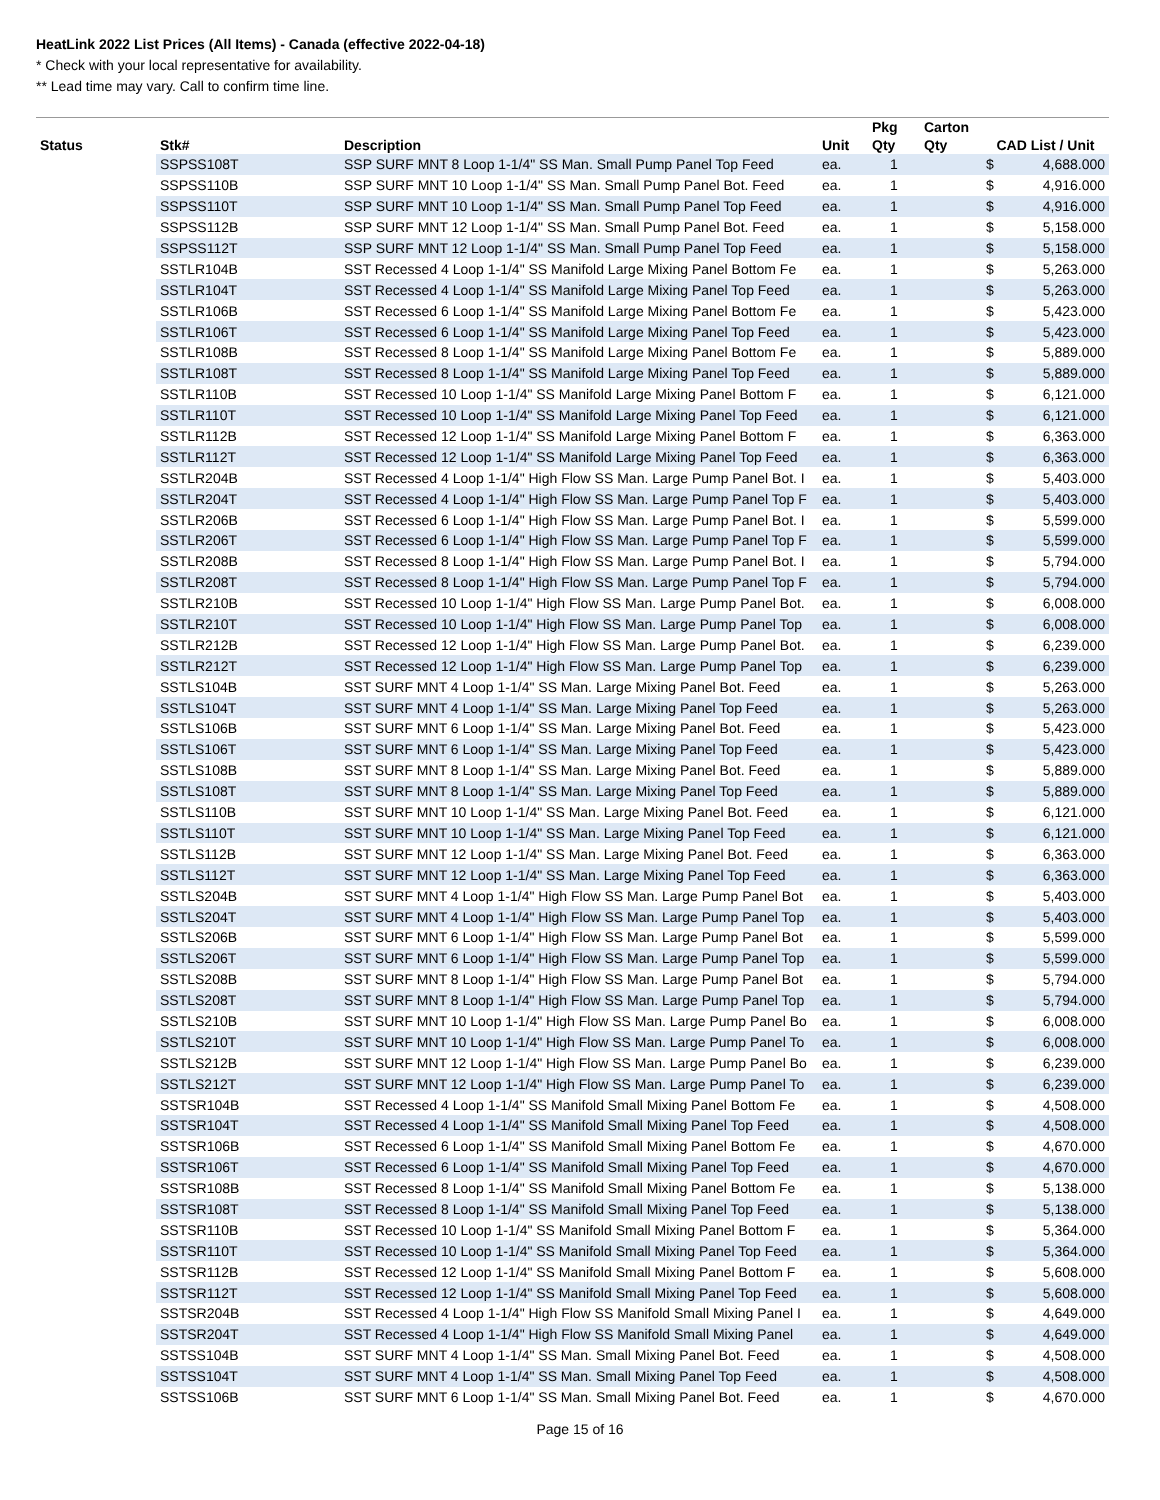HeatLink 2022 List Prices (All Items) - Canada (effective 2022-04-18)
* Check with your local representative for availability.
** Lead time may vary. Call to confirm time line.
| | | | | Pkg | Carton | | |
| --- | --- | --- | --- | --- | --- | --- | --- |
| Status | Stk# | Description | Unit | Qty | Qty | CAD List / Unit | |
| | SSPSS108T | SSP SURF MNT 8 Loop 1-1/4" SS Man. Small Pump Panel Top Feed | ea. | 1 | | $ | 4,688.000 |
| | SSPSS110B | SSP SURF MNT 10 Loop 1-1/4" SS Man. Small Pump Panel Bot. Feed | ea. | 1 | | $ | 4,916.000 |
| | SSPSS110T | SSP SURF MNT 10 Loop 1-1/4" SS Man. Small Pump Panel Top Feed | ea. | 1 | | $ | 4,916.000 |
| | SSPSS112B | SSP SURF MNT 12 Loop 1-1/4" SS Man. Small Pump Panel Bot. Feed | ea. | 1 | | $ | 5,158.000 |
| | SSPSS112T | SSP SURF MNT 12 Loop 1-1/4" SS Man. Small Pump Panel Top Feed | ea. | 1 | | $ | 5,158.000 |
| | SSTLR104B | SST Recessed 4 Loop 1-1/4" SS Manifold Large Mixing Panel Bottom Fe | ea. | 1 | | $ | 5,263.000 |
| | SSTLR104T | SST Recessed 4 Loop 1-1/4" SS Manifold Large Mixing Panel Top Feed | ea. | 1 | | $ | 5,263.000 |
| | SSTLR106B | SST Recessed 6 Loop 1-1/4" SS Manifold Large Mixing Panel Bottom Fe | ea. | 1 | | $ | 5,423.000 |
| | SSTLR106T | SST Recessed 6 Loop 1-1/4" SS Manifold Large Mixing Panel Top Feed | ea. | 1 | | $ | 5,423.000 |
| | SSTLR108B | SST Recessed 8 Loop 1-1/4" SS Manifold Large Mixing Panel Bottom Fe | ea. | 1 | | $ | 5,889.000 |
| | SSTLR108T | SST Recessed 8 Loop 1-1/4" SS Manifold Large Mixing Panel Top Feed | ea. | 1 | | $ | 5,889.000 |
| | SSTLR110B | SST Recessed 10 Loop 1-1/4" SS Manifold Large Mixing Panel Bottom F | ea. | 1 | | $ | 6,121.000 |
| | SSTLR110T | SST Recessed 10 Loop 1-1/4" SS Manifold Large Mixing Panel Top Feed | ea. | 1 | | $ | 6,121.000 |
| | SSTLR112B | SST Recessed 12 Loop 1-1/4" SS Manifold Large Mixing Panel Bottom F | ea. | 1 | | $ | 6,363.000 |
| | SSTLR112T | SST Recessed 12 Loop 1-1/4" SS Manifold Large Mixing Panel Top Feed | ea. | 1 | | $ | 6,363.000 |
| | SSTLR204B | SST Recessed 4 Loop 1-1/4" High Flow SS Man. Large Pump Panel Bot. I | ea. | 1 | | $ | 5,403.000 |
| | SSTLR204T | SST Recessed 4 Loop 1-1/4" High Flow SS Man. Large Pump Panel Top F | ea. | 1 | | $ | 5,403.000 |
| | SSTLR206B | SST Recessed 6 Loop 1-1/4" High Flow SS Man. Large Pump Panel Bot. I | ea. | 1 | | $ | 5,599.000 |
| | SSTLR206T | SST Recessed 6 Loop 1-1/4" High Flow SS Man. Large Pump Panel Top F | ea. | 1 | | $ | 5,599.000 |
| | SSTLR208B | SST Recessed 8 Loop 1-1/4" High Flow SS Man. Large Pump Panel Bot. I | ea. | 1 | | $ | 5,794.000 |
| | SSTLR208T | SST Recessed 8 Loop 1-1/4" High Flow SS Man. Large Pump Panel Top F | ea. | 1 | | $ | 5,794.000 |
| | SSTLR210B | SST Recessed 10 Loop 1-1/4" High Flow SS Man. Large Pump Panel Bot. | ea. | 1 | | $ | 6,008.000 |
| | SSTLR210T | SST Recessed 10 Loop 1-1/4" High Flow SS Man. Large Pump Panel Top | ea. | 1 | | $ | 6,008.000 |
| | SSTLR212B | SST Recessed 12 Loop 1-1/4" High Flow SS Man. Large Pump Panel Bot. | ea. | 1 | | $ | 6,239.000 |
| | SSTLR212T | SST Recessed 12 Loop 1-1/4" High Flow SS Man. Large Pump Panel Top | ea. | 1 | | $ | 6,239.000 |
| | SSTLS104B | SST SURF MNT 4 Loop 1-1/4" SS Man. Large Mixing Panel Bot. Feed | ea. | 1 | | $ | 5,263.000 |
| | SSTLS104T | SST SURF MNT 4 Loop 1-1/4" SS Man. Large Mixing Panel Top Feed | ea. | 1 | | $ | 5,263.000 |
| | SSTLS106B | SST SURF MNT 6 Loop 1-1/4" SS Man. Large Mixing Panel Bot. Feed | ea. | 1 | | $ | 5,423.000 |
| | SSTLS106T | SST SURF MNT 6 Loop 1-1/4" SS Man. Large Mixing Panel Top Feed | ea. | 1 | | $ | 5,423.000 |
| | SSTLS108B | SST SURF MNT 8 Loop 1-1/4" SS Man. Large Mixing Panel Bot. Feed | ea. | 1 | | $ | 5,889.000 |
| | SSTLS108T | SST SURF MNT 8 Loop 1-1/4" SS Man. Large Mixing Panel Top Feed | ea. | 1 | | $ | 5,889.000 |
| | SSTLS110B | SST SURF MNT 10 Loop 1-1/4" SS Man. Large Mixing Panel Bot. Feed | ea. | 1 | | $ | 6,121.000 |
| | SSTLS110T | SST SURF MNT 10 Loop 1-1/4" SS Man. Large Mixing Panel Top Feed | ea. | 1 | | $ | 6,121.000 |
| | SSTLS112B | SST SURF MNT 12 Loop 1-1/4" SS Man. Large Mixing Panel Bot. Feed | ea. | 1 | | $ | 6,363.000 |
| | SSTLS112T | SST SURF MNT 12 Loop 1-1/4" SS Man. Large Mixing Panel Top Feed | ea. | 1 | | $ | 6,363.000 |
| | SSTLS204B | SST SURF MNT 4 Loop 1-1/4" High Flow SS Man. Large Pump Panel Bot | ea. | 1 | | $ | 5,403.000 |
| | SSTLS204T | SST SURF MNT 4 Loop 1-1/4" High Flow SS Man. Large Pump Panel Top | ea. | 1 | | $ | 5,403.000 |
| | SSTLS206B | SST SURF MNT 6 Loop 1-1/4" High Flow SS Man. Large Pump Panel Bot | ea. | 1 | | $ | 5,599.000 |
| | SSTLS206T | SST SURF MNT 6 Loop 1-1/4" High Flow SS Man. Large Pump Panel Top | ea. | 1 | | $ | 5,599.000 |
| | SSTLS208B | SST SURF MNT 8 Loop 1-1/4" High Flow SS Man. Large Pump Panel Bot | ea. | 1 | | $ | 5,794.000 |
| | SSTLS208T | SST SURF MNT 8 Loop 1-1/4" High Flow SS Man. Large Pump Panel Top | ea. | 1 | | $ | 5,794.000 |
| | SSTLS210B | SST SURF MNT 10 Loop 1-1/4" High Flow SS Man. Large Pump Panel Bo | ea. | 1 | | $ | 6,008.000 |
| | SSTLS210T | SST SURF MNT 10 Loop 1-1/4" High Flow SS Man. Large Pump Panel To | ea. | 1 | | $ | 6,008.000 |
| | SSTLS212B | SST SURF MNT 12 Loop 1-1/4" High Flow SS Man. Large Pump Panel Bo | ea. | 1 | | $ | 6,239.000 |
| | SSTLS212T | SST SURF MNT 12 Loop 1-1/4" High Flow SS Man. Large Pump Panel To | ea. | 1 | | $ | 6,239.000 |
| | SSTSR104B | SST Recessed 4 Loop 1-1/4" SS Manifold Small Mixing Panel Bottom Fe | ea. | 1 | | $ | 4,508.000 |
| | SSTSR104T | SST Recessed 4 Loop 1-1/4" SS Manifold Small Mixing Panel Top Feed | ea. | 1 | | $ | 4,508.000 |
| | SSTSR106B | SST Recessed 6 Loop 1-1/4" SS Manifold Small Mixing Panel Bottom Fe | ea. | 1 | | $ | 4,670.000 |
| | SSTSR106T | SST Recessed 6 Loop 1-1/4" SS Manifold Small Mixing Panel Top Feed | ea. | 1 | | $ | 4,670.000 |
| | SSTSR108B | SST Recessed 8 Loop 1-1/4" SS Manifold Small Mixing Panel Bottom Fe | ea. | 1 | | $ | 5,138.000 |
| | SSTSR108T | SST Recessed 8 Loop 1-1/4" SS Manifold Small Mixing Panel Top Feed | ea. | 1 | | $ | 5,138.000 |
| | SSTSR110B | SST Recessed 10 Loop 1-1/4" SS Manifold Small Mixing Panel Bottom F | ea. | 1 | | $ | 5,364.000 |
| | SSTSR110T | SST Recessed 10 Loop 1-1/4" SS Manifold Small Mixing Panel Top Feed | ea. | 1 | | $ | 5,364.000 |
| | SSTSR112B | SST Recessed 12 Loop 1-1/4" SS Manifold Small Mixing Panel Bottom F | ea. | 1 | | $ | 5,608.000 |
| | SSTSR112T | SST Recessed 12 Loop 1-1/4" SS Manifold Small Mixing Panel Top Feed | ea. | 1 | | $ | 5,608.000 |
| | SSTSR204B | SST Recessed 4 Loop 1-1/4" High Flow SS Manifold Small Mixing Panel I | ea. | 1 | | $ | 4,649.000 |
| | SSTSR204T | SST Recessed 4 Loop 1-1/4" High Flow SS Manifold Small Mixing Panel | ea. | 1 | | $ | 4,649.000 |
| | SSTSS104B | SST SURF MNT 4 Loop 1-1/4" SS Man. Small Mixing Panel Bot. Feed | ea. | 1 | | $ | 4,508.000 |
| | SSTSS104T | SST SURF MNT 4 Loop 1-1/4" SS Man. Small Mixing Panel Top Feed | ea. | 1 | | $ | 4,508.000 |
| | SSTSS106B | SST SURF MNT 6 Loop 1-1/4" SS Man. Small Mixing Panel Bot. Feed | ea. | 1 | | $ | 4,670.000 |
Page 15 of 16